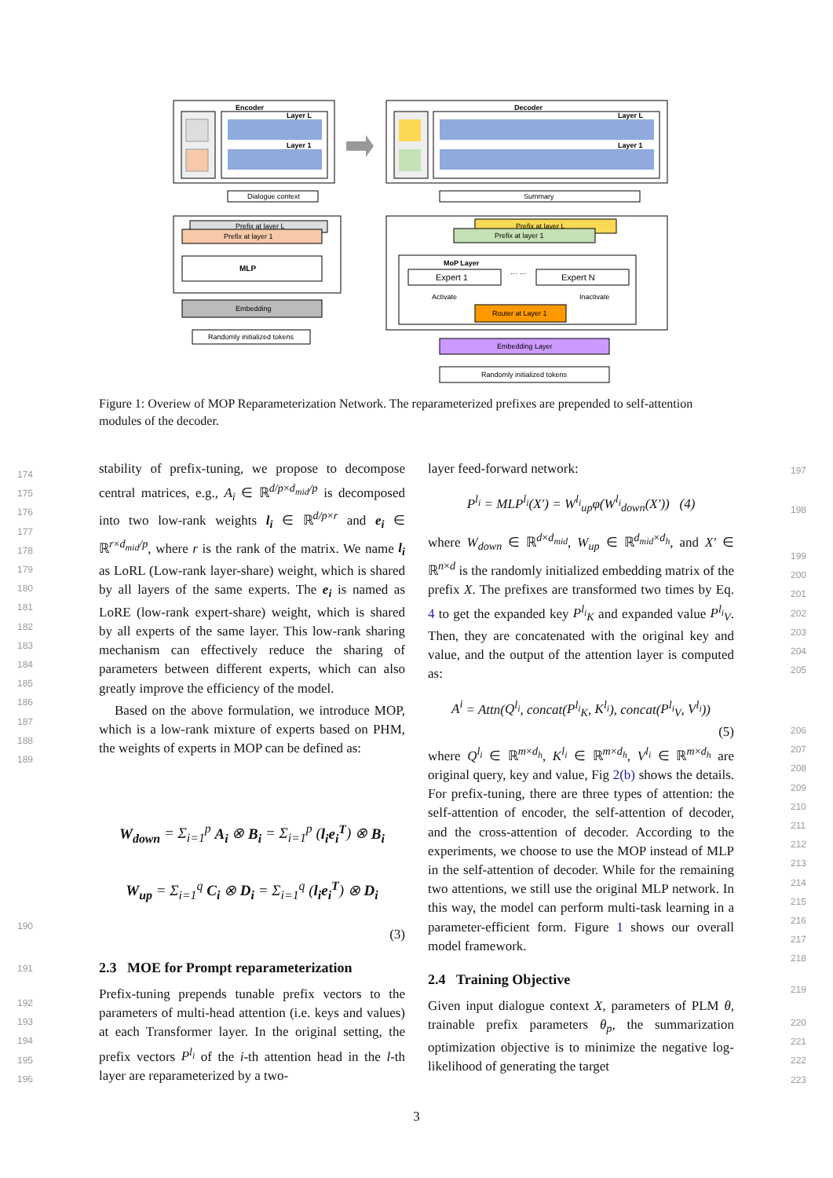Encoder
Layer L
Layer 1
Dialogue context
Prefix at layer L
Prefix at layer 1
MLP
Embedding
Randomly initialized tokens
Decoder
Layer L
Layer 1
Summary
Prefix at layer L
Prefix at layer 1
MoP Layer
Expert 1
… …
Expert N
Activate
Inactivate
Router at Layer 1
Embedding Layer
Randomly initialized tokens
Figure 1: Overiew of MOP Reparameterization Network. The reparameterized prefixes are prepended to self-attention modules of the decoder.
stability of prefix-tuning, we propose to decompose central matrices, e.g., A<sub>i</sub> ∈ ℝ<sup>d/p×d<sub>mid</sub>/p</sup> is decomposed into two low-rank weights l<sub>i</sub> ∈ ℝ<sup>d/p×r</sup> and e<sub>i</sub> ∈ ℝ<sup>r×d<sub>mid</sub>/p</sup>, where r is the rank of the matrix. We name l<sub>i</sub> as LoRL (Low-rank layer-share) weight, which is shared by all layers of the same experts. The e<sub>i</sub> is named as LoRE (low-rank expert-share) weight, which is shared by all experts of the same layer. This low-rank sharing mechanism can effectively reduce the sharing of parameters between different experts, which can also greatly improve the efficiency of the model.
Based on the above formulation, we introduce MOP, which is a low-rank mixture of experts based on PHM, the weights of experts in MOP can be defined as:
W<sub>down</sub> = Σ<sub>i=1</sub><sup>p</sup> A<sub>i</sub> ⊗ B<sub>i</sub> = Σ<sub>i=1</sub><sup>p</sup> (l<sub>i</sub>e<sub>i</sub><sup>T</sup>) ⊗ B<sub>i</sub>
W<sub>up</sub> = Σ<sub>i=1</sub><sup>q</sup> C<sub>i</sub> ⊗ D<sub>i</sub> = Σ<sub>i=1</sub><sup>q</sup> (l<sub>i</sub>e<sub>i</sub><sup>T</sup>) ⊗ D<sub>i</sub>
(3)
2.3 MOE for Prompt reparameterization
Prefix-tuning prepends tunable prefix vectors to the parameters of multi-head attention (i.e. keys and values) at each Transformer layer. In the original setting, the prefix vectors P<sup>l<sub>i</sub></sup> of the i-th attention head in the l-th layer are reparameterized by a two-
layer feed-forward network:
P<sup>l<sub>i</sub></sup> = MLP<sup>l<sub>i</sub></sup>(X′) = W<sup>l<sub>i</sub></sup><sub>up</sub>φ(W<sup>l<sub>i</sub></sup><sub>down</sub>(X′)) (4)
where W<sub>down</sub> ∈ ℝ<sup>d×d<sub>mid</sub></sup>, W<sub>up</sub> ∈ ℝ<sup>d<sub>mid</sub>×d<sub>h</sub></sup>, and X′ ∈ ℝ<sup>n×d</sup> is the randomly initialized embedding matrix of the prefix X. The prefixes are transformed two times by Eq. 4 to get the expanded key P<sup>l<sub>i</sub></sup><sub>K</sub> and expanded value P<sup>l<sub>i</sub></sup><sub>V</sub>. Then, they are concatenated with the original key and value, and the output of the attention layer is computed as:
A<sup>i</sup> = Attn(Q<sup>l<sub>i</sub></sup>, concat(P<sup>l<sub>i</sub></sup><sub>K</sub>, K<sup>l<sub>i</sub></sup>), concat(P<sup>l<sub>i</sub></sup><sub>V</sub>, V<sup>l<sub>i</sub></sup>))
(5)
where Q<sup>l<sub>i</sub></sup> ∈ ℝ<sup>m×d<sub>h</sub></sup>, K<sup>l<sub>i</sub></sup> ∈ ℝ<sup>m×d<sub>h</sub></sup>, V<sup>l<sub>i</sub></sup> ∈ ℝ<sup>m×d<sub>h</sub></sup> are original query, key and value, Fig 2(b) shows the details. For prefix-tuning, there are three types of attention: the self-attention of encoder, the self-attention of decoder, and the cross-attention of decoder. According to the experiments, we choose to use the MOP instead of MLP in the self-attention of decoder. While for the remaining two attentions, we still use the original MLP network. In this way, the model can perform multi-task learning in a parameter-efficient form. Figure 1 shows our overall model framework.
2.4 Training Objective
Given input dialogue context X, parameters of PLM θ, trainable prefix parameters θ<sub>p</sub>, the summarization optimization objective is to minimize the negative log-likelihood of generating the target
174
175
176
177
178
179
180
181
182
183
184
185
186
187
188
189
190
191
192
193
194
195
196
197
198
199
200
201
202
203
204
205
206
207
208
209
210
211
212
213
214
215
216
217
218
219
220
221
222
223
3